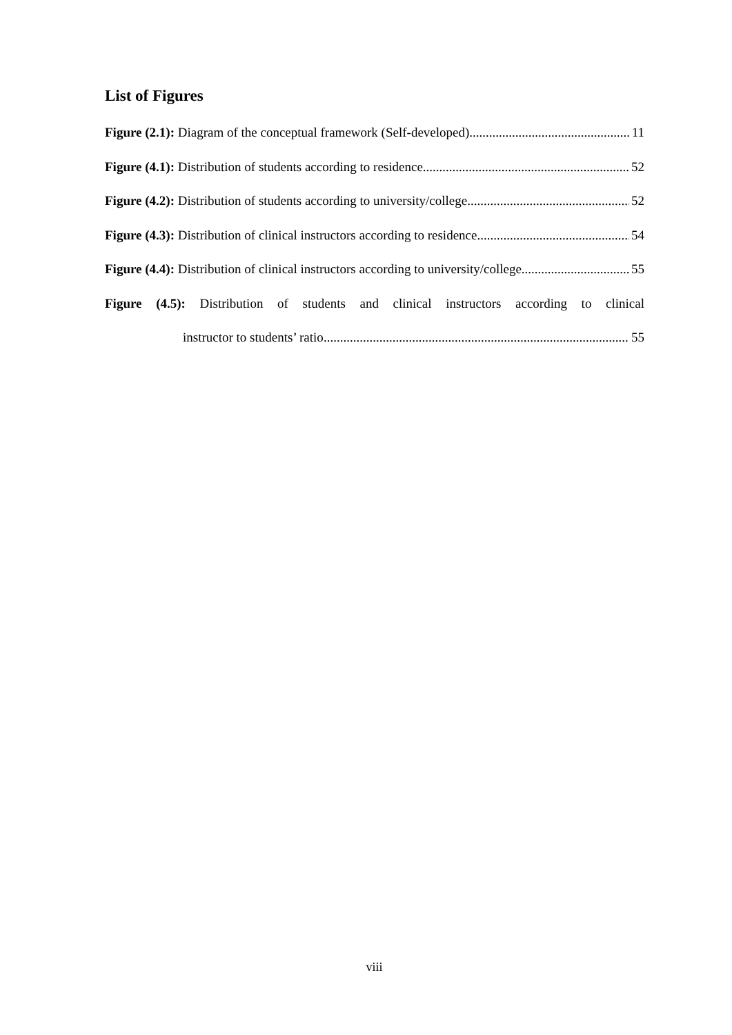List of Figures
Figure (2.1): Diagram of the conceptual framework (Self-developed) 11
Figure (4.1): Distribution of students according to residence 52
Figure (4.2): Distribution of students according to university/college 52
Figure (4.3): Distribution of clinical instructors according to residence 54
Figure (4.4): Distribution of clinical instructors according to university/college 55
Figure (4.5): Distribution of students and clinical instructors according to clinical
instructor to students’ ratio 55
viii